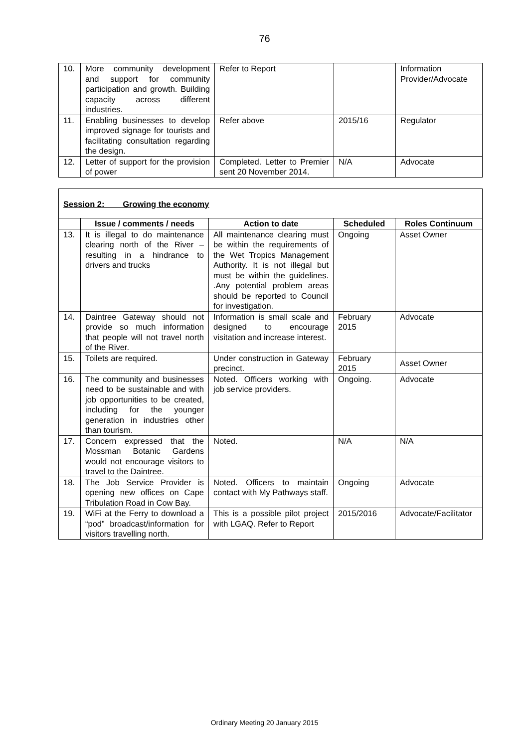76
| 10. | More community development and support for community participation and growth. Building capacity across different industries. | Refer to Report | | Information Provider/Advocate |
| 11. | Enabling businesses to develop improved signage for tourists and facilitating consultation regarding the design. | Refer above | 2015/16 | Regulator |
| 12. | Letter of support for the provision of power | Completed. Letter to Premier sent 20 November 2014. | N/A | Advocate |
| Session 2: Growing the economy | | | | |
| | Issue / comments / needs | Action to date | Scheduled | Roles Continuum |
| 13. | It is illegal to do maintenance clearing north of the River – resulting in a hindrance to drivers and trucks | All maintenance clearing must be within the requirements of the Wet Tropics Management Authority. It is not illegal but must be within the guidelines. .Any potential problem areas should be reported to Council for investigation. | Ongoing | Asset Owner |
| 14. | Daintree Gateway should not provide so much information that people will not travel north of the River. | Information is small scale and designed to encourage visitation and increase interest. | February 2015 | Advocate |
| 15. | Toilets are required. | Under construction in Gateway precinct. | February 2015 | Asset Owner |
| 16. | The community and businesses need to be sustainable and with job opportunities to be created, including for the younger generation in industries other than tourism. | Noted. Officers working with job service providers. | Ongoing. | Advocate |
| 17. | Concern expressed that the Mossman Botanic Gardens would not encourage visitors to travel to the Daintree. | Noted. | N/A | N/A |
| 18. | The Job Service Provider is opening new offices on Cape Tribulation Road in Cow Bay. | Noted. Officers to maintain contact with My Pathways staff. | Ongoing | Advocate |
| 19. | WiFi at the Ferry to download a “pod” broadcast/information for visitors travelling north. | This is a possible pilot project with LGAQ. Refer to Report | 2015/2016 | Advocate/Facilitator |
Ordinary Meeting 20 January 2015